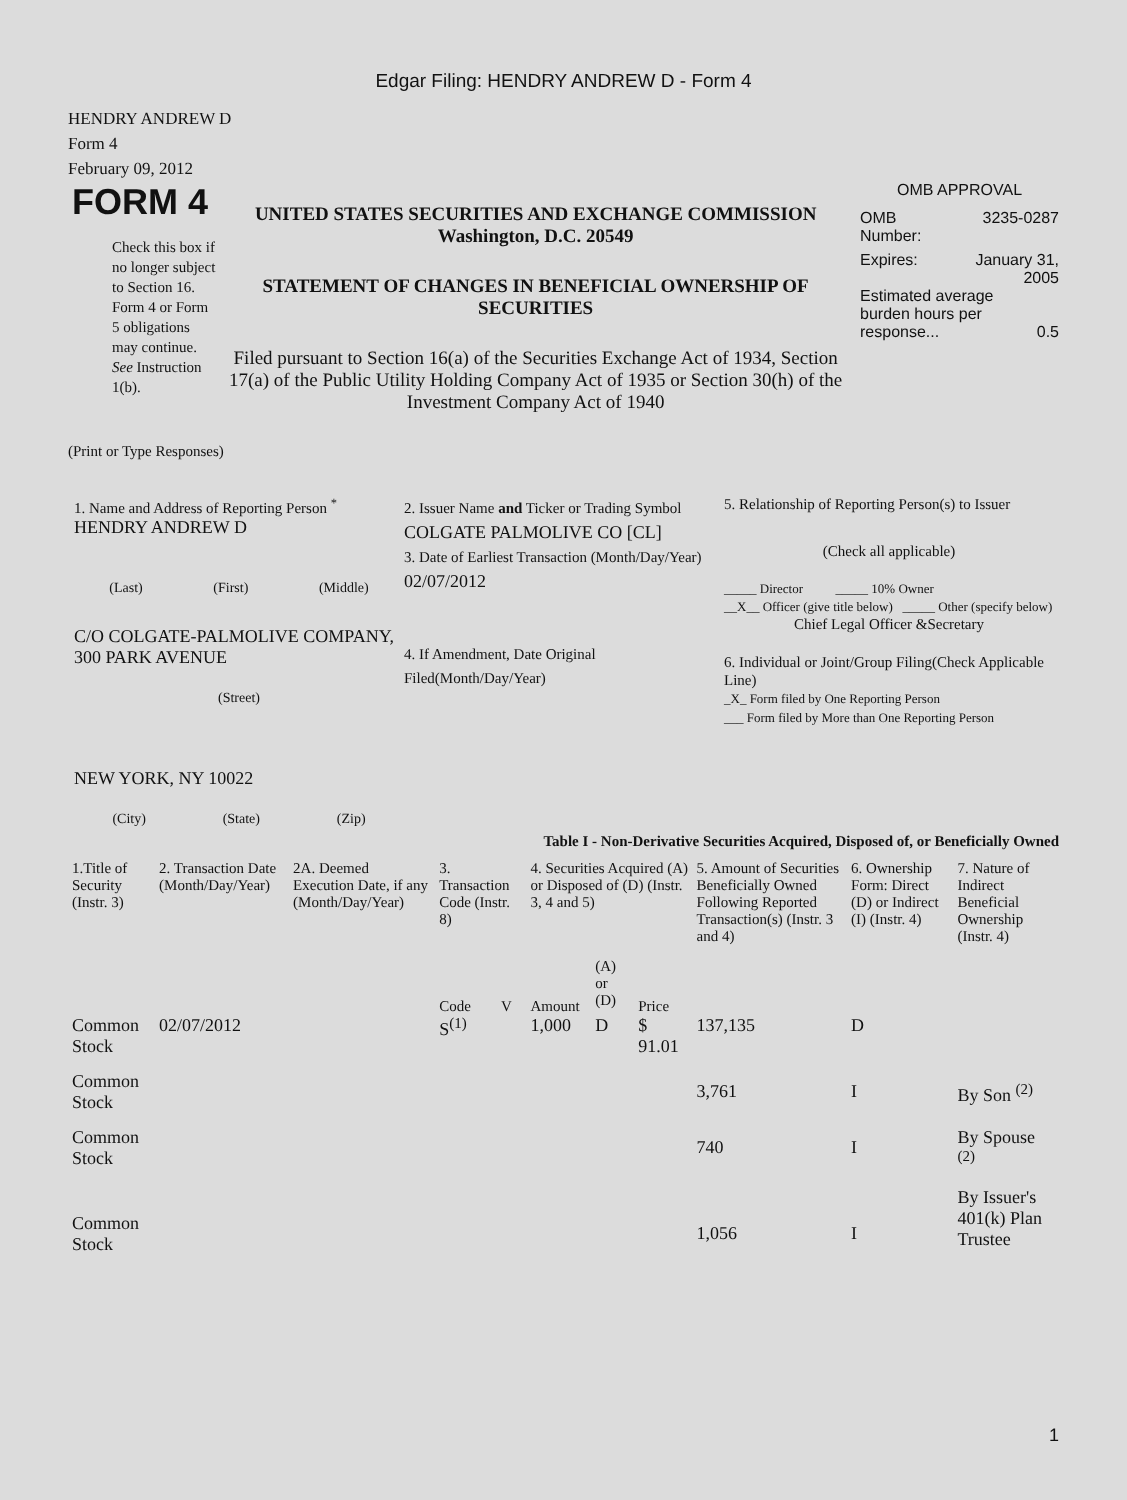Edgar Filing: HENDRY ANDREW D - Form 4
HENDRY ANDREW D
Form 4
February 09, 2012
FORM 4
Check this box if no longer subject to Section 16. Form 4 or Form 5 obligations may continue. See Instruction 1(b).
UNITED STATES SECURITIES AND EXCHANGE COMMISSION
Washington, D.C. 20549
STATEMENT OF CHANGES IN BENEFICIAL OWNERSHIP OF SECURITIES
Filed pursuant to Section 16(a) of the Securities Exchange Act of 1934, Section 17(a) of the Public Utility Holding Company Act of 1935 or Section 30(h) of the Investment Company Act of 1940
OMB APPROVAL
OMB
Number: 3235-0287
Expires: January 31,
2005
Estimated average burden hours per response... 0.5
(Print or Type Responses)
1. Name and Address of Reporting Person <sup>*</sup>
HENDRY ANDREW D
(Last) (First) (Middle)
C/O COLGATE-PALMOLIVE COMPANY, 300 PARK AVENUE
(Street)
NEW YORK, NY 10022
(City) (State) (Zip)
2. Issuer Name and Ticker or Trading Symbol
COLGATE PALMOLIVE CO [CL]
3. Date of Earliest Transaction (Month/Day/Year)
02/07/2012
4. If Amendment, Date Original Filed(Month/Day/Year)
5. Relationship of Reporting Person(s) to Issuer
(Check all applicable)
_____ Director _____ 10% Owner
__X__ Officer (give title below) _____ Other (specify below)
Chief Legal Officer &Secretary
6. Individual or Joint/Group Filing(Check Applicable Line)
_X_ Form filed by One Reporting Person
___ Form filed by More than One Reporting Person
Table I - Non-Derivative Securities Acquired, Disposed of, or Beneficially Owned
| 1.Title of Security (Instr. 3) | 2. Transaction Date (Month/Day/Year) | 2A. Deemed Execution Date, if any (Month/Day/Year) | 3. Transaction Code (Instr. 8) | | 4. Securities Acquired (A) or Disposed of (D) (Instr. 3, 4 and 5) | | | 5. Amount of Securities Beneficially Owned Following Reported Transaction(s) (Instr. 3 and 4) | 6. Ownership Form: Direct (D) or Indirect (I) (Instr. 4) | 7. Nature of Indirect Beneficial Ownership (Instr. 4) |
| --- | --- | --- | --- | --- | --- | --- | --- | --- | --- | --- |
| | | | Code | V | Amount | (A) or (D) | Price | | | |
| Common Stock | 02/07/2012 | | S<sup>(1)</sup> | | 1,000 | D | $ 91.01 | 137,135 | D | |
| Common Stock | | | | | | | | 3,761 | I | By Son <sup>(2)</sup> |
| Common Stock | | | | | | | | 740 | I | By Spouse <sup>(2)</sup> |
| Common Stock | | | | | | | | 1,056 | I | By Issuer's 401(k) Plan Trustee |
1